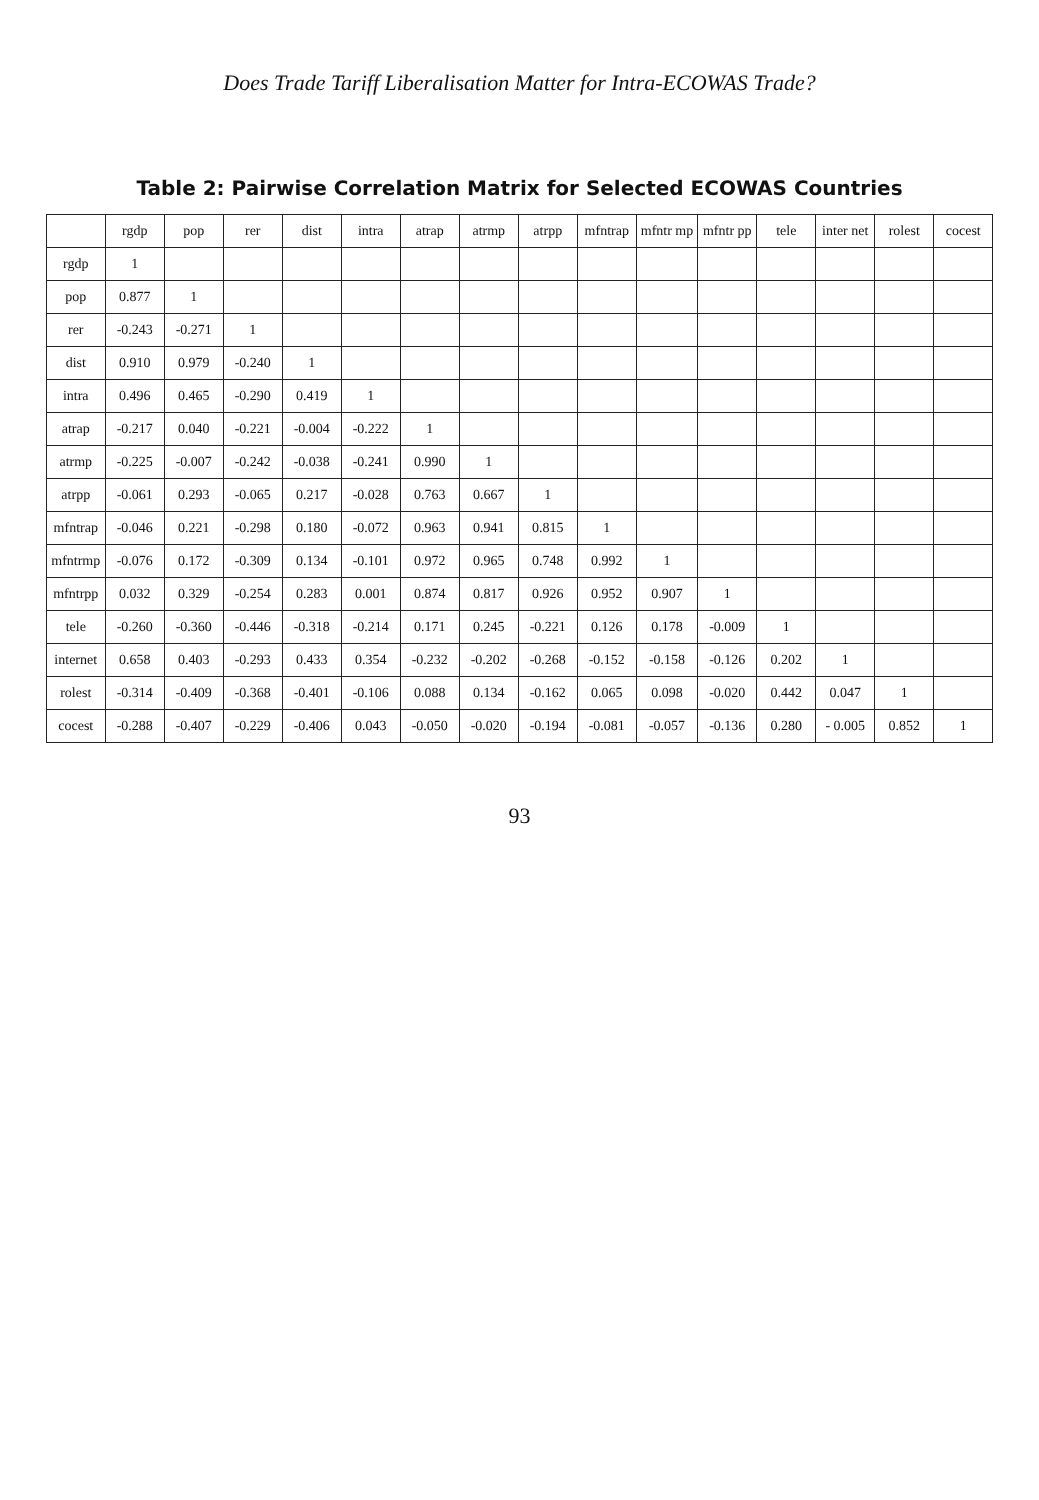Does Trade Tariff Liberalisation Matter for Intra-ECOWAS Trade?
Table 2: Pairwise Correlation Matrix for Selected ECOWAS Countries
| | rgdp | pop | rer | dist | intra | atrap | atrmp | atrpp | mfntrap | mfntr mp | mfntr pp | tele | inter net | rolest | cocest |
| --- | --- | --- | --- | --- | --- | --- | --- | --- | --- | --- | --- | --- | --- | --- | --- |
| rgdp | 1 | | | | | | | | | | | | | | |
| pop | 0.877 | 1 | | | | | | | | | | | | | |
| rer | -0.243 | -0.271 | 1 | | | | | | | | | | | | |
| dist | 0.910 | 0.979 | -0.240 | 1 | | | | | | | | | | | |
| intra | 0.496 | 0.465 | -0.290 | 0.419 | 1 | | | | | | | | | | |
| atrap | -0.217 | 0.040 | -0.221 | -0.004 | -0.222 | 1 | | | | | | | | | |
| atrmp | -0.225 | -0.007 | -0.242 | -0.038 | -0.241 | 0.990 | 1 | | | | | | | | |
| atrpp | -0.061 | 0.293 | -0.065 | 0.217 | -0.028 | 0.763 | 0.667 | 1 | | | | | | | |
| mfntrap | -0.046 | 0.221 | -0.298 | 0.180 | -0.072 | 0.963 | 0.941 | 0.815 | 1 | | | | | | |
| mfntrmp | -0.076 | 0.172 | -0.309 | 0.134 | -0.101 | 0.972 | 0.965 | 0.748 | 0.992 | 1 | | | | | |
| mfntrpp | 0.032 | 0.329 | -0.254 | 0.283 | 0.001 | 0.874 | 0.817 | 0.926 | 0.952 | 0.907 | 1 | | | | |
| tele | -0.260 | -0.360 | -0.446 | -0.318 | -0.214 | 0.171 | 0.245 | -0.221 | 0.126 | 0.178 | -0.009 | 1 | | | |
| internet | 0.658 | 0.403 | -0.293 | 0.433 | 0.354 | -0.232 | -0.202 | -0.268 | -0.152 | -0.158 | -0.126 | 0.202 | 1 | | |
| rolest | -0.314 | -0.409 | -0.368 | -0.401 | -0.106 | 0.088 | 0.134 | -0.162 | 0.065 | 0.098 | -0.020 | 0.442 | 0.047 | 1 | |
| cocest | -0.288 | -0.407 | -0.229 | -0.406 | 0.043 | -0.050 | -0.020 | -0.194 | -0.081 | -0.057 | -0.136 | 0.280 | - 0.005 | 0.852 | 1 |
93